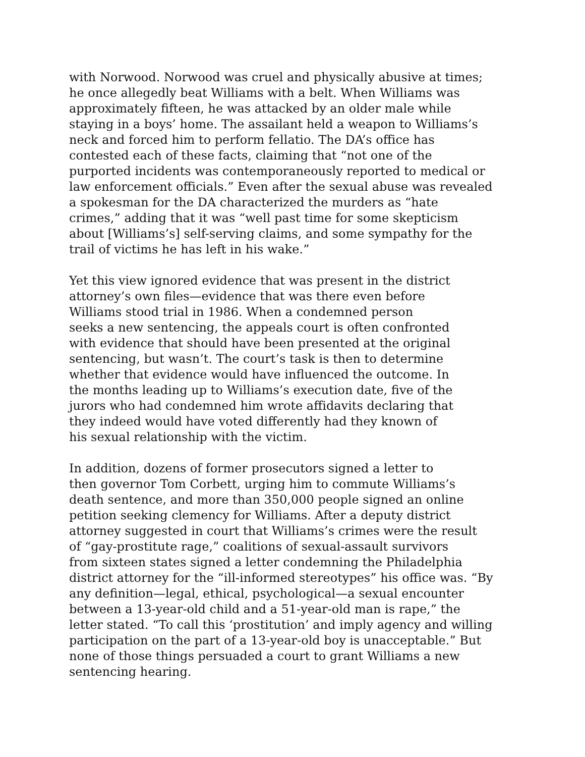with Norwood. Norwood was cruel and physically abusive at times;
he once allegedly beat Williams with a belt. When Williams was
approximately fifteen, he was attacked by an older male while
staying in a boys’ home. The assailant held a weapon to Williams’s
neck and forced him to perform fellatio. The DA’s office has
contested each of these facts, claiming that “not one of the
purported incidents was contemporaneously reported to medical or
law enforcement officials.” Even after the sexual abuse was revealed
a spokesman for the DA characterized the murders as “hate
crimes,” adding that it was “well past time for some skepticism
about [Williams’s] self-serving claims, and some sympathy for the
trail of victims he has left in his wake.”
Yet this view ignored evidence that was present in the district
attorney’s own files—evidence that was there even before
Williams stood trial in 1986. When a condemned person
seeks a new sentencing, the appeals court is often confronted
with evidence that should have been presented at the original
sentencing, but wasn’t. The court’s task is then to determine
whether that evidence would have influenced the outcome. In
the months leading up to Williams’s execution date, five of the
jurors who had condemned him wrote affidavits declaring that
they indeed would have voted differently had they known of
his sexual relationship with the victim.
In addition, dozens of former prosecutors signed a letter to
then governor Tom Corbett, urging him to commute Williams’s
death sentence, and more than 350,000 people signed an online
petition seeking clemency for Williams. After a deputy district
attorney suggested in court that Williams’s crimes were the result
of “gay-prostitute rage,” coalitions of sexual-assault survivors
from sixteen states signed a letter condemning the Philadelphia
district attorney for the “ill-informed stereotypes” his office was. “By
any definition—legal, ethical, psychological—a sexual encounter
between a 13-year-old child and a 51-year-old man is rape,” the
letter stated. “To call this ‘prostitution’ and imply agency and willing
participation on the part of a 13-year-old boy is unacceptable.” But
none of those things persuaded a court to grant Williams a new
sentencing hearing.